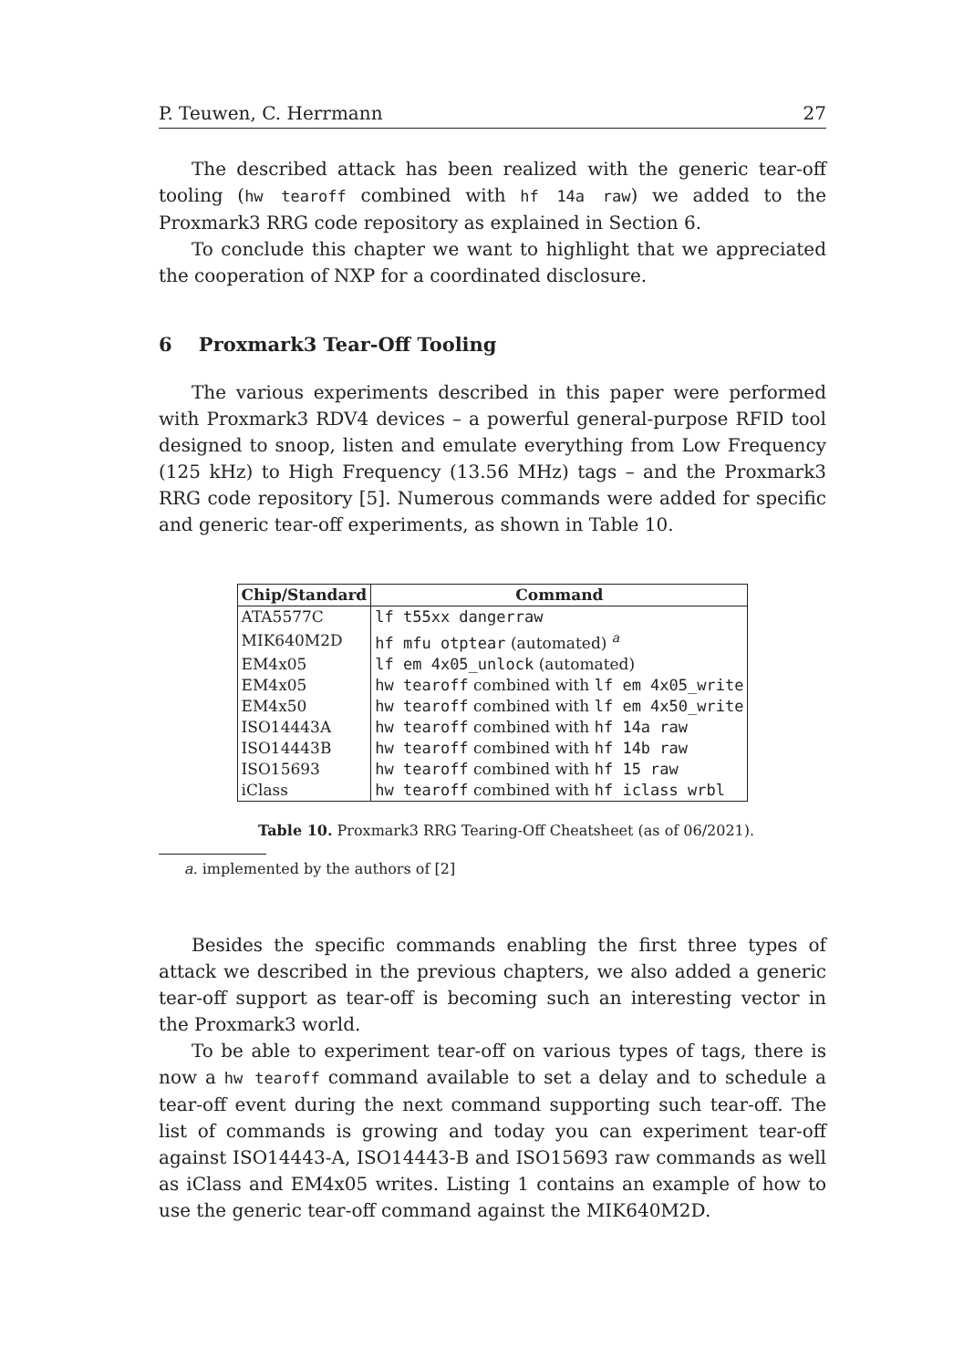P. Teuwen, C. Herrmann 27
The described attack has been realized with the generic tear-off tooling (hw tearoff combined with hf 14a raw) we added to the Proxmark3 RRG code repository as explained in Section 6.
To conclude this chapter we want to highlight that we appreciated the cooperation of NXP for a coordinated disclosure.
6 Proxmark3 Tear-Off Tooling
The various experiments described in this paper were performed with Proxmark3 RDV4 devices – a powerful general-purpose RFID tool designed to snoop, listen and emulate everything from Low Frequency (125 kHz) to High Frequency (13.56 MHz) tags – and the Proxmark3 RRG code repository [5]. Numerous commands were added for specific and generic tear-off experiments, as shown in Table 10.
| Chip/Standard | Command |
| --- | --- |
| ATA5577C | lf t55xx dangerraw |
| MIK640M2D | hf mfu otptear (automated) <sup>a</sup> |
| EM4x05 | lf em 4x05_unlock (automated) |
| EM4x05 | hw tearoff combined with lf em 4x05_write |
| EM4x50 | hw tearoff combined with lf em 4x50_write |
| ISO14443A | hw tearoff combined with hf 14a raw |
| ISO14443B | hw tearoff combined with hf 14b raw |
| ISO15693 | hw tearoff combined with hf 15 raw |
| iClass | hw tearoff combined with hf iclass wrbl |
Table 10. Proxmark3 RRG Tearing-Off Cheatsheet (as of 06/2021).
a. implemented by the authors of [2]
Besides the specific commands enabling the first three types of attack we described in the previous chapters, we also added a generic tear-off support as tear-off is becoming such an interesting vector in the Proxmark3 world.
To be able to experiment tear-off on various types of tags, there is now a hw tearoff command available to set a delay and to schedule a tear-off event during the next command supporting such tear-off. The list of commands is growing and today you can experiment tear-off against ISO14443-A, ISO14443-B and ISO15693 raw commands as well as iClass and EM4x05 writes. Listing 1 contains an example of how to use the generic tear-off command against the MIK640M2D.